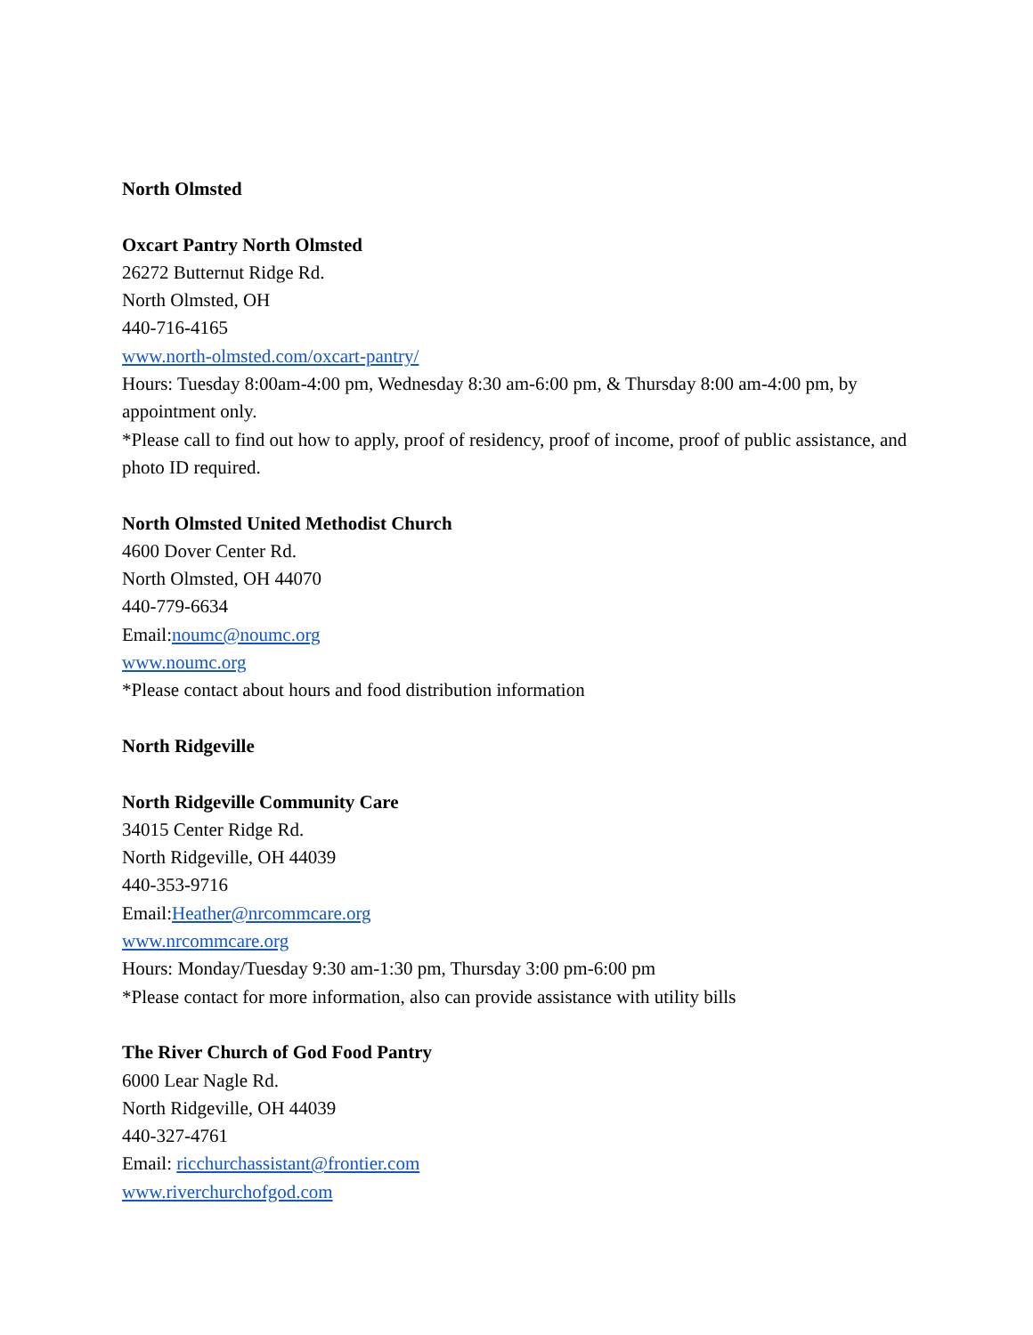North Olmsted
Oxcart Pantry North Olmsted
26272 Butternut Ridge Rd.
North Olmsted, OH
440-716-4165
www.north-olmsted.com/oxcart-pantry/
Hours: Tuesday 8:00am-4:00 pm, Wednesday 8:30 am-6:00 pm, & Thursday 8:00 am-4:00 pm, by appointment only.
*Please call to find out how to apply, proof of residency, proof of income, proof of public assistance, and photo ID required.
North Olmsted United Methodist Church
4600 Dover Center Rd.
North Olmsted, OH 44070
440-779-6634
Email:noumc@noumc.org
www.noumc.org
*Please contact about hours and food distribution information
North Ridgeville
North Ridgeville Community Care
34015 Center Ridge Rd.
North Ridgeville, OH 44039
440-353-9716
Email:Heather@nrcommcare.org
www.nrcommcare.org
Hours: Monday/Tuesday 9:30 am-1:30 pm, Thursday 3:00 pm-6:00 pm
*Please contact for more information, also can provide assistance with utility bills
The River Church of God Food Pantry
6000 Lear Nagle Rd.
North Ridgeville, OH 44039
440-327-4761
Email: ricchurchassistant@frontier.com
www.riverchurchofgod.com